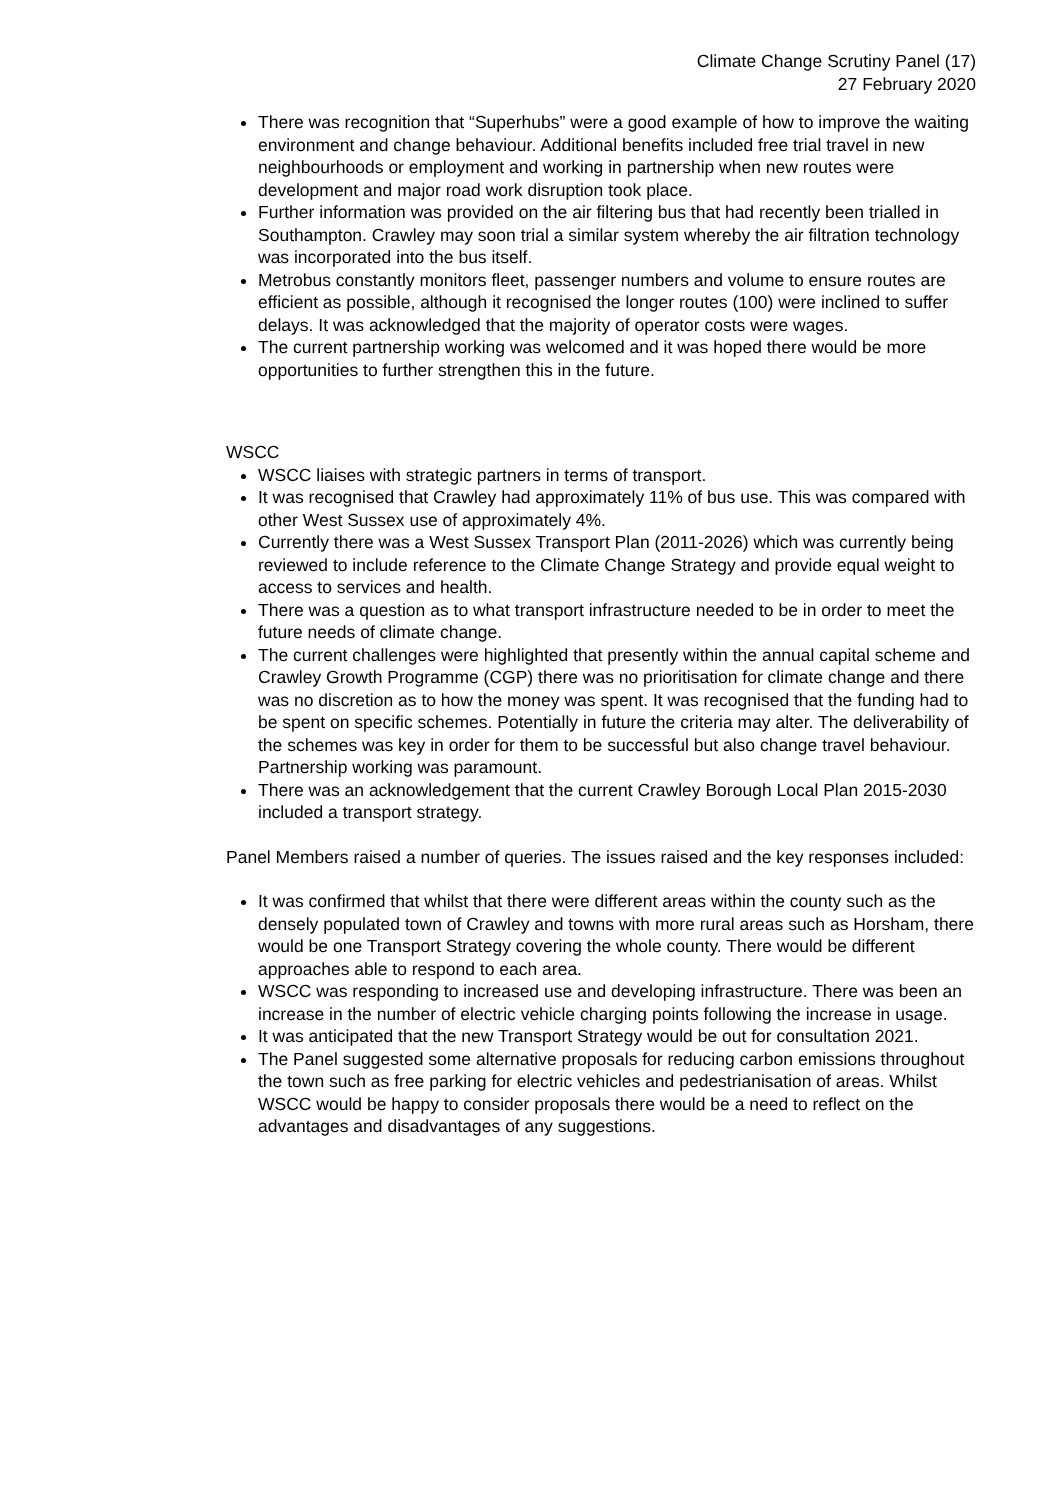Climate Change Scrutiny Panel (17)
27 February 2020
There was recognition that “Superhubs” were a good example of how to improve the waiting environment and change behaviour. Additional benefits included free trial travel in new neighbourhoods or employment and working in partnership when new routes were development and major road work disruption took place.
Further information was provided on the air filtering bus that had recently been trialled in Southampton. Crawley may soon trial a similar system whereby the air filtration technology was incorporated into the bus itself.
Metrobus constantly monitors fleet, passenger numbers and volume to ensure routes are efficient as possible, although it recognised the longer routes (100) were inclined to suffer delays. It was acknowledged that the majority of operator costs were wages.
The current partnership working was welcomed and it was hoped there would be more opportunities to further strengthen this in the future.
WSCC
WSCC liaises with strategic partners in terms of transport.
It was recognised that Crawley had approximately 11% of bus use. This was compared with other West Sussex use of approximately 4%.
Currently there was a West Sussex Transport Plan (2011-2026) which was currently being reviewed to include reference to the Climate Change Strategy and provide equal weight to access to services and health.
There was a question as to what transport infrastructure needed to be in order to meet the future needs of climate change.
The current challenges were highlighted that presently within the annual capital scheme and Crawley Growth Programme (CGP) there was no prioritisation for climate change and there was no discretion as to how the money was spent. It was recognised that the funding had to be spent on specific schemes. Potentially in future the criteria may alter. The deliverability of the schemes was key in order for them to be successful but also change travel behaviour. Partnership working was paramount.
There was an acknowledgement that the current Crawley Borough Local Plan 2015-2030 included a transport strategy.
Panel Members raised a number of queries. The issues raised and the key responses included:
It was confirmed that whilst that there were different areas within the county such as the densely populated town of Crawley and towns with more rural areas such as Horsham, there would be one Transport Strategy covering the whole county. There would be different approaches able to respond to each area.
WSCC was responding to increased use and developing infrastructure. There was been an increase in the number of electric vehicle charging points following the increase in usage.
It was anticipated that the new Transport Strategy would be out for consultation 2021.
The Panel suggested some alternative proposals for reducing carbon emissions throughout the town such as free parking for electric vehicles and pedestrianisation of areas. Whilst WSCC would be happy to consider proposals there would be a need to reflect on the advantages and disadvantages of any suggestions.